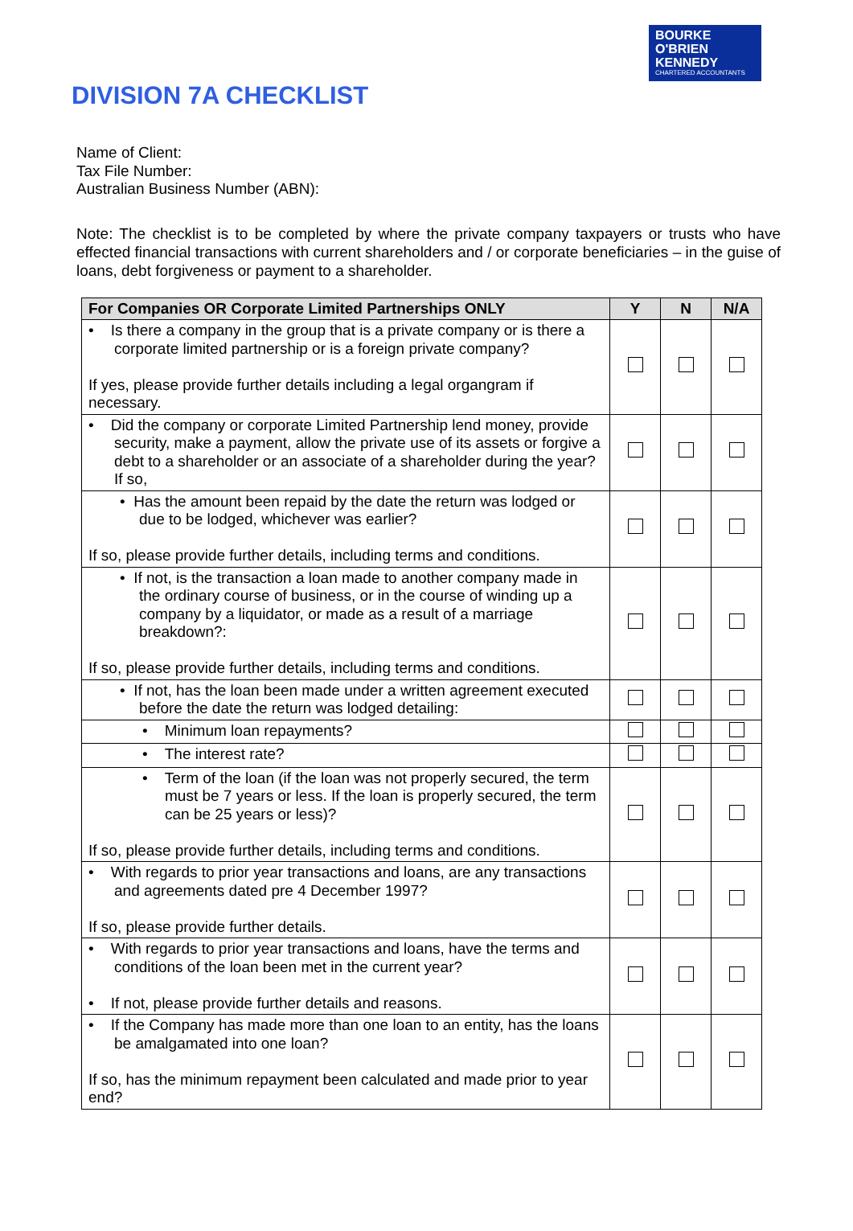BOURKE
O'BRIEN
KENNEDY
CHARTERED ACCOUNTANTS
DIVISION 7A CHECKLIST
Name of Client:
Tax File Number:
Australian Business Number (ABN):
Note: The checklist is to be completed by where the private company taxpayers or trusts who have effected financial transactions with current shareholders and / or corporate beneficiaries – in the guise of loans, debt forgiveness or payment to a shareholder.
| For Companies OR Corporate Limited Partnerships ONLY | Y | N | N/A |
| --- | --- | --- | --- |
| • Is there a company in the group that is a private company or is there a corporate limited partnership or is a foreign private company? If yes, please provide further details including a legal organgram if necessary. | | | |
| • Did the company or corporate Limited Partnership lend money, provide security, make a payment, allow the private use of its assets or forgive a debt to a shareholder or an associate of a shareholder during the year? If so, | | | |
| • Has the amount been repaid by the date the return was lodged or due to be lodged, whichever was earlier? If so, please provide further details, including terms and conditions. | | | |
| • If not, is the transaction a loan made to another company made in the ordinary course of business, or in the course of winding up a company by a liquidator, or made as a result of a marriage breakdown?: If so, please provide further details, including terms and conditions. | | | |
| • If not, has the loan been made under a written agreement executed before the date the return was lodged detailing: | | | |
| • Minimum loan repayments? | | | |
| • The interest rate? | | | |
| • Term of the loan (if the loan was not properly secured, the term must be 7 years or less. If the loan is properly secured, the term can be 25 years or less)? If so, please provide further details, including terms and conditions. | | | |
| • With regards to prior year transactions and loans, are any transactions and agreements dated pre 4 December 1997? If so, please provide further details. | | | |
| • With regards to prior year transactions and loans, have the terms and conditions of the loan been met in the current year? • If not, please provide further details and reasons. | | | |
| • If the Company has made more than one loan to an entity, has the loans be amalgamated into one loan? If so, has the minimum repayment been calculated and made prior to year end? | | | |